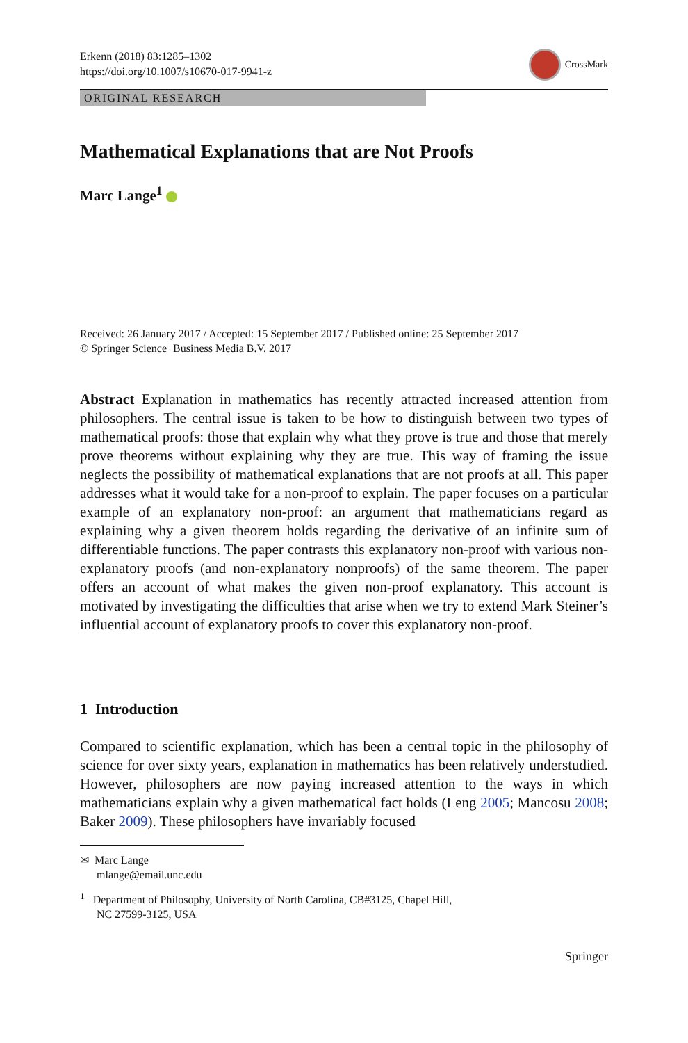Erkenn (2018) 83:1285–1302
https://doi.org/10.1007/s10670-017-9941-z
CrossMark
ORIGINAL RESEARCH
Mathematical Explanations that are Not Proofs
Marc Lange<sup>1</sup>
Received: 26 January 2017 / Accepted: 15 September 2017 / Published online: 25 September 2017
© Springer Science+Business Media B.V. 2017
Abstract Explanation in mathematics has recently attracted increased attention from philosophers. The central issue is taken to be how to distinguish between two types of mathematical proofs: those that explain why what they prove is true and those that merely prove theorems without explaining why they are true. This way of framing the issue neglects the possibility of mathematical explanations that are not proofs at all. This paper addresses what it would take for a non-proof to explain. The paper focuses on a particular example of an explanatory non-proof: an argument that mathematicians regard as explaining why a given theorem holds regarding the derivative of an infinite sum of differentiable functions. The paper contrasts this explanatory non-proof with various non-explanatory proofs (and non-explanatory nonproofs) of the same theorem. The paper offers an account of what makes the given non-proof explanatory. This account is motivated by investigating the difficulties that arise when we try to extend Mark Steiner’s influential account of explanatory proofs to cover this explanatory non-proof.
1 Introduction
Compared to scientific explanation, which has been a central topic in the philosophy of science for over sixty years, explanation in mathematics has been relatively understudied. However, philosophers are now paying increased attention to the ways in which mathematicians explain why a given mathematical fact holds (Leng 2005; Mancosu 2008; Baker 2009). These philosophers have invariably focused
✉ Marc Lange
mlange@email.unc.edu
<sup>1</sup> Department of Philosophy, University of North Carolina, CB#3125, Chapel Hill,
NC 27599-3125, USA
Springer